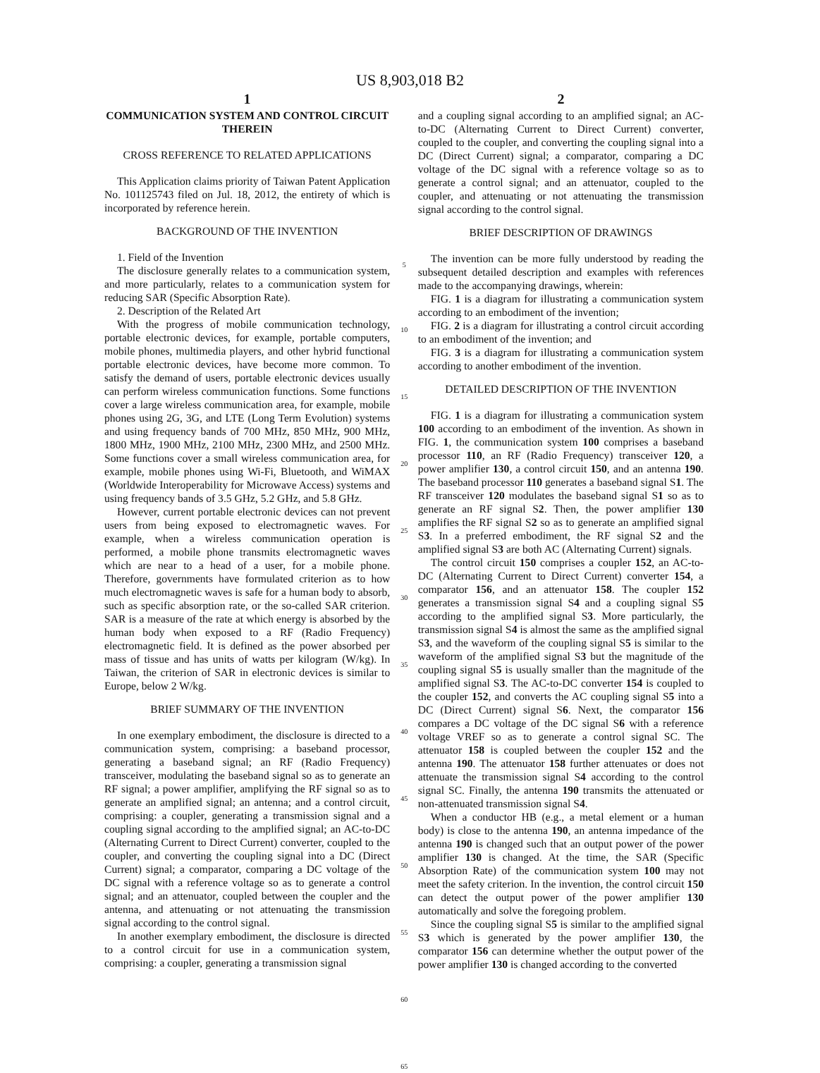US 8,903,018 B2
1
COMMUNICATION SYSTEM AND CONTROL CIRCUIT THEREIN
CROSS REFERENCE TO RELATED APPLICATIONS
This Application claims priority of Taiwan Patent Application No. 101125743 filed on Jul. 18, 2012, the entirety of which is incorporated by reference herein.
BACKGROUND OF THE INVENTION
1. Field of the Invention
The disclosure generally relates to a communication system, and more particularly, relates to a communication system for reducing SAR (Specific Absorption Rate).
2. Description of the Related Art
With the progress of mobile communication technology, portable electronic devices, for example, portable computers, mobile phones, multimedia players, and other hybrid functional portable electronic devices, have become more common. To satisfy the demand of users, portable electronic devices usually can perform wireless communication functions. Some functions cover a large wireless communication area, for example, mobile phones using 2G, 3G, and LTE (Long Term Evolution) systems and using frequency bands of 700 MHz, 850 MHz, 900 MHz, 1800 MHz, 1900 MHz, 2100 MHz, 2300 MHz, and 2500 MHz. Some functions cover a small wireless communication area, for example, mobile phones using Wi-Fi, Bluetooth, and WiMAX (Worldwide Interoperability for Microwave Access) systems and using frequency bands of 3.5 GHz, 5.2 GHz, and 5.8 GHz.
However, current portable electronic devices can not prevent users from being exposed to electromagnetic waves. For example, when a wireless communication operation is performed, a mobile phone transmits electromagnetic waves which are near to a head of a user, for a mobile phone. Therefore, governments have formulated criterion as to how much electromagnetic waves is safe for a human body to absorb, such as specific absorption rate, or the so-called SAR criterion. SAR is a measure of the rate at which energy is absorbed by the human body when exposed to a RF (Radio Frequency) electromagnetic field. It is defined as the power absorbed per mass of tissue and has units of watts per kilogram (W/kg). In Taiwan, the criterion of SAR in electronic devices is similar to Europe, below 2 W/kg.
BRIEF SUMMARY OF THE INVENTION
In one exemplary embodiment, the disclosure is directed to a communication system, comprising: a baseband processor, generating a baseband signal; an RF (Radio Frequency) transceiver, modulating the baseband signal so as to generate an RF signal; a power amplifier, amplifying the RF signal so as to generate an amplified signal; an antenna; and a control circuit, comprising: a coupler, generating a transmission signal and a coupling signal according to the amplified signal; an AC-to-DC (Alternating Current to Direct Current) converter, coupled to the coupler, and converting the coupling signal into a DC (Direct Current) signal; a comparator, comparing a DC voltage of the DC signal with a reference voltage so as to generate a control signal; and an attenuator, coupled between the coupler and the antenna, and attenuating or not attenuating the transmission signal according to the control signal.
In another exemplary embodiment, the disclosure is directed to a control circuit for use in a communication system, comprising: a coupler, generating a transmission signal
5
10
15
20
25
30
35
40
45
50
55
60
65
2
and a coupling signal according to an amplified signal; an AC-to-DC (Alternating Current to Direct Current) converter, coupled to the coupler, and converting the coupling signal into a DC (Direct Current) signal; a comparator, comparing a DC voltage of the DC signal with a reference voltage so as to generate a control signal; and an attenuator, coupled to the coupler, and attenuating or not attenuating the transmission signal according to the control signal.
BRIEF DESCRIPTION OF DRAWINGS
The invention can be more fully understood by reading the subsequent detailed description and examples with references made to the accompanying drawings, wherein:
FIG. 1 is a diagram for illustrating a communication system according to an embodiment of the invention;
FIG. 2 is a diagram for illustrating a control circuit according to an embodiment of the invention; and
FIG. 3 is a diagram for illustrating a communication system according to another embodiment of the invention.
DETAILED DESCRIPTION OF THE INVENTION
FIG. 1 is a diagram for illustrating a communication system 100 according to an embodiment of the invention. As shown in FIG. 1, the communication system 100 comprises a baseband processor 110, an RF (Radio Frequency) transceiver 120, a power amplifier 130, a control circuit 150, and an antenna 190. The baseband processor 110 generates a baseband signal S1. The RF transceiver 120 modulates the baseband signal S1 so as to generate an RF signal S2. Then, the power amplifier 130 amplifies the RF signal S2 so as to generate an amplified signal S3. In a preferred embodiment, the RF signal S2 and the amplified signal S3 are both AC (Alternating Current) signals.
The control circuit 150 comprises a coupler 152, an AC-to-DC (Alternating Current to Direct Current) converter 154, a comparator 156, and an attenuator 158. The coupler 152 generates a transmission signal S4 and a coupling signal S5 according to the amplified signal S3. More particularly, the transmission signal S4 is almost the same as the amplified signal S3, and the waveform of the coupling signal S5 is similar to the waveform of the amplified signal S3 but the magnitude of the coupling signal S5 is usually smaller than the magnitude of the amplified signal S3. The AC-to-DC converter 154 is coupled to the coupler 152, and converts the AC coupling signal S5 into a DC (Direct Current) signal S6. Next, the comparator 156 compares a DC voltage of the DC signal S6 with a reference voltage VREF so as to generate a control signal SC. The attenuator 158 is coupled between the coupler 152 and the antenna 190. The attenuator 158 further attenuates or does not attenuate the transmission signal S4 according to the control signal SC. Finally, the antenna 190 transmits the attenuated or non-attenuated transmission signal S4.
When a conductor HB (e.g., a metal element or a human body) is close to the antenna 190, an antenna impedance of the antenna 190 is changed such that an output power of the power amplifier 130 is changed. At the time, the SAR (Specific Absorption Rate) of the communication system 100 may not meet the safety criterion. In the invention, the control circuit 150 can detect the output power of the power amplifier 130 automatically and solve the foregoing problem.
Since the coupling signal S5 is similar to the amplified signal S3 which is generated by the power amplifier 130, the comparator 156 can determine whether the output power of the power amplifier 130 is changed according to the converted